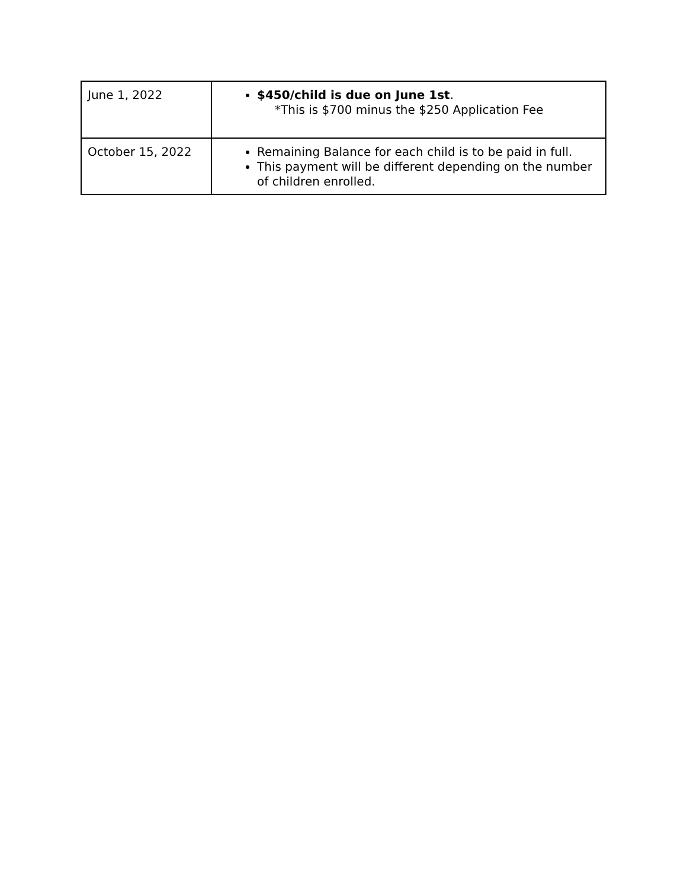| June 1, 2022 | $450/child is due on June 1st . *This is $700 minus the $250 Application Fee |
| October 15, 2022 | Remaining Balance for each child is to be paid in full. This payment will be different depending on the number of children enrolled. |